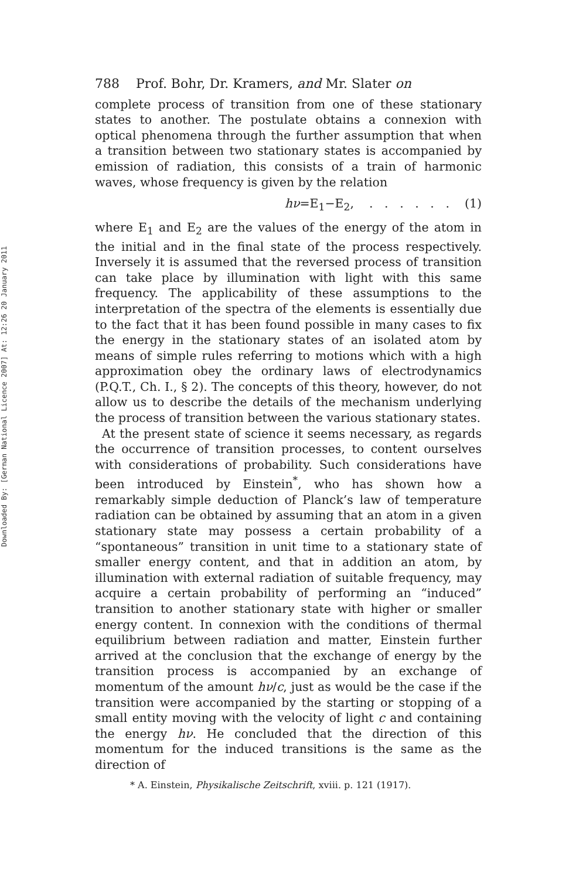Downloaded By: [German National Licence 2007] At: 12:26 20 January 2011
788 Prof. Bohr, Dr. Kramers, and Mr. Slater on
complete process of transition from one of these stationary states to another. The postulate obtains a connexion with optical phenomena through the further assumption that when a transition between two stationary states is accompanied by emission of radiation, this consists of a train of harmonic waves, whose frequency is given by the relation
hν=E<sub>1</sub>−E<sub>2</sub>, . . . . . . (1)
where E<sub>1</sub> and E<sub>2</sub> are the values of the energy of the atom in the initial and in the final state of the process respectively. Inversely it is assumed that the reversed process of transition can take place by illumination with light with this same frequency. The applicability of these assumptions to the interpretation of the spectra of the elements is essentially due to the fact that it has been found possible in many cases to fix the energy in the stationary states of an isolated atom by means of simple rules referring to motions which with a high approximation obey the ordinary laws of electrodynamics (P.Q.T., Ch. I., § 2). The concepts of this theory, however, do not allow us to describe the details of the mechanism underlying the process of transition between the various stationary states.
At the present state of science it seems necessary, as regards the occurrence of transition processes, to content ourselves with considerations of probability. Such considerations have been introduced by Einstein<sup>*</sup>, who has shown how a remarkably simple deduction of Planck’s law of temperature radiation can be obtained by assuming that an atom in a given stationary state may possess a certain probability of a “spontaneous” transition in unit time to a stationary state of smaller energy content, and that in addition an atom, by illumination with external radiation of suitable frequency, may acquire a certain probability of performing an “induced” transition to another stationary state with higher or smaller energy content. In connexion with the conditions of thermal equilibrium between radiation and matter, Einstein further arrived at the conclusion that the exchange of energy by the transition process is accompanied by an exchange of momentum of the amount hν/c, just as would be the case if the transition were accompanied by the starting or stopping of a small entity moving with the velocity of light c and containing the energy hν. He concluded that the direction of this momentum for the induced transitions is the same as the direction of
* A. Einstein, Physikalische Zeitschrift, xviii. p. 121 (1917).